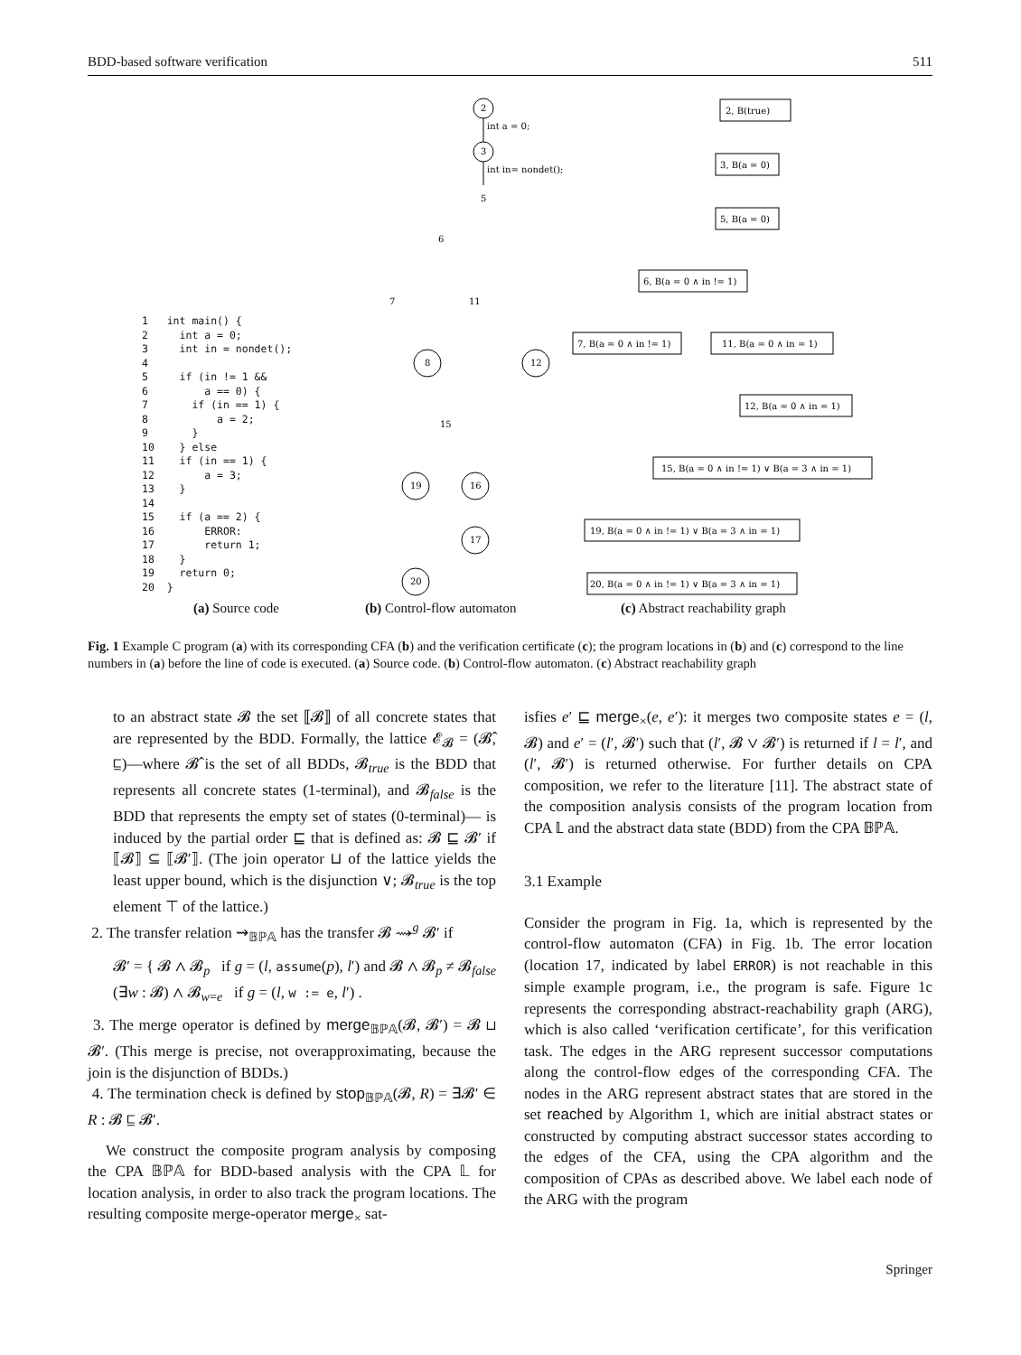BDD-based software verification 511
1 int main() { 2 int a = 0; 3 int in = nondet(); 4 5 if (in != 1 && 6 a == 0) { 7 if (in == 1) { 8 a = 2; 9 } 10 } else 11 if (in == 1) { 12 a = 3; 13 } 14 15 if (a == 2) { 16 ERROR: 17 return 1; 18 } 19 return 0; 20 }
2
3
int a = 0;
int in= nondet();
5
6
7
11
8
12
15
19
16
17
20
2, B(true)
3, B(a = 0)
5, B(a = 0)
6, B(a = 0 ∧ in != 1)
7, B(a = 0 ∧ in != 1)
11, B(a = 0 ∧ in = 1)
12, B(a = 0 ∧ in = 1)
15, B(a = 0 ∧ in != 1) ∨ B(a = 3 ∧ in = 1)
19, B(a = 0 ∧ in != 1) ∨ B(a = 3 ∧ in = 1)
20, B(a = 0 ∧ in != 1) ∨ B(a = 3 ∧ in = 1)
(a) Source code (b) Control-flow automaton
(c) Abstract reachability graph
Fig. 1 Example C program (a) with its corresponding CFA (b) and the verification certificate (c); the program locations in (b) and (c) correspond to the line numbers in (a) before the line of code is executed. (a) Source code. (b) Control-flow automaton. (c) Abstract reachability graph
to an abstract state 𝓑 the set ⟦𝓑⟧ of all concrete states that are represented by the BDD. Formally, the lattice 𝓔<sub>𝓑</sub> = (𝓑̂, ⊑)—where 𝓑̂ is the set of all BDDs, 𝓑<sub>true</sub> is the BDD that represents all concrete states (1-terminal), and 𝓑<sub>false</sub> is the BDD that represents the empty set of states (0-terminal)— is induced by the partial order ⊑ that is defined as: 𝓑 ⊑ 𝓑′ if ⟦𝓑⟧ ⊆ ⟦𝓑′⟧. (The join operator ⊔ of the lattice yields the least upper bound, which is the disjunction ∨; 𝓑<sub>true</sub> is the top element ⊤ of the lattice.)
2. The transfer relation ⇝<sub>𝔹ℙ𝔸</sub> has the transfer 𝓑 ⇝<sup>g</sup> 𝓑′ if
𝓑′ = { 𝓑 ∧ 𝓑<sub>p</sub> if g = (l, assume(p), l′) and 𝓑 ∧ 𝓑<sub>p</sub> ≠ 𝓑<sub>false</sub>
(∃w : 𝓑) ∧ 𝓑<sub>w=e</sub> if g = (l, w := e, l′) .
3. The merge operator is defined by merge<sub>𝔹ℙ𝔸</sub>(𝓑, 𝓑′) = 𝓑 ⊔ 𝓑′. (This merge is precise, not overapproximating, because the join is the disjunction of BDDs.)
4. The termination check is defined by stop<sub>𝔹ℙ𝔸</sub>(𝓑, R) = ∃𝓑′ ∈ R : 𝓑 ⊑ 𝓑′.
We construct the composite program analysis by composing the CPA 𝔹ℙ𝔸 for BDD-based analysis with the CPA 𝕃 for location analysis, in order to also track the program locations. The resulting composite merge-operator merge<sub>×</sub> sat-
isfies e′ ⊑ merge<sub>×</sub>(e, e′): it merges two composite states e = (l, 𝓑) and e′ = (l′, 𝓑′) such that (l′, 𝓑 ∨ 𝓑′) is returned if l = l′, and (l′, 𝓑′) is returned otherwise. For further details on CPA composition, we refer to the literature [11]. The abstract state of the composition analysis consists of the program location from CPA 𝕃 and the abstract data state (BDD) from the CPA 𝔹ℙ𝔸.
3.1 Example
Consider the program in Fig. 1a, which is represented by the control-flow automaton (CFA) in Fig. 1b. The error location (location 17, indicated by label ERROR) is not reachable in this simple example program, i.e., the program is safe. Figure 1c represents the corresponding abstract-reachability graph (ARG), which is also called ‘verification certificate’, for this verification task. The edges in the ARG represent successor computations along the control-flow edges of the corresponding CFA. The nodes in the ARG represent abstract states that are stored in the set reached by Algorithm 1, which are initial abstract states or constructed by computing abstract successor states according to the edges of the CFA, using the CPA algorithm and the composition of CPAs as described above. We label each node of the ARG with the program
Springer